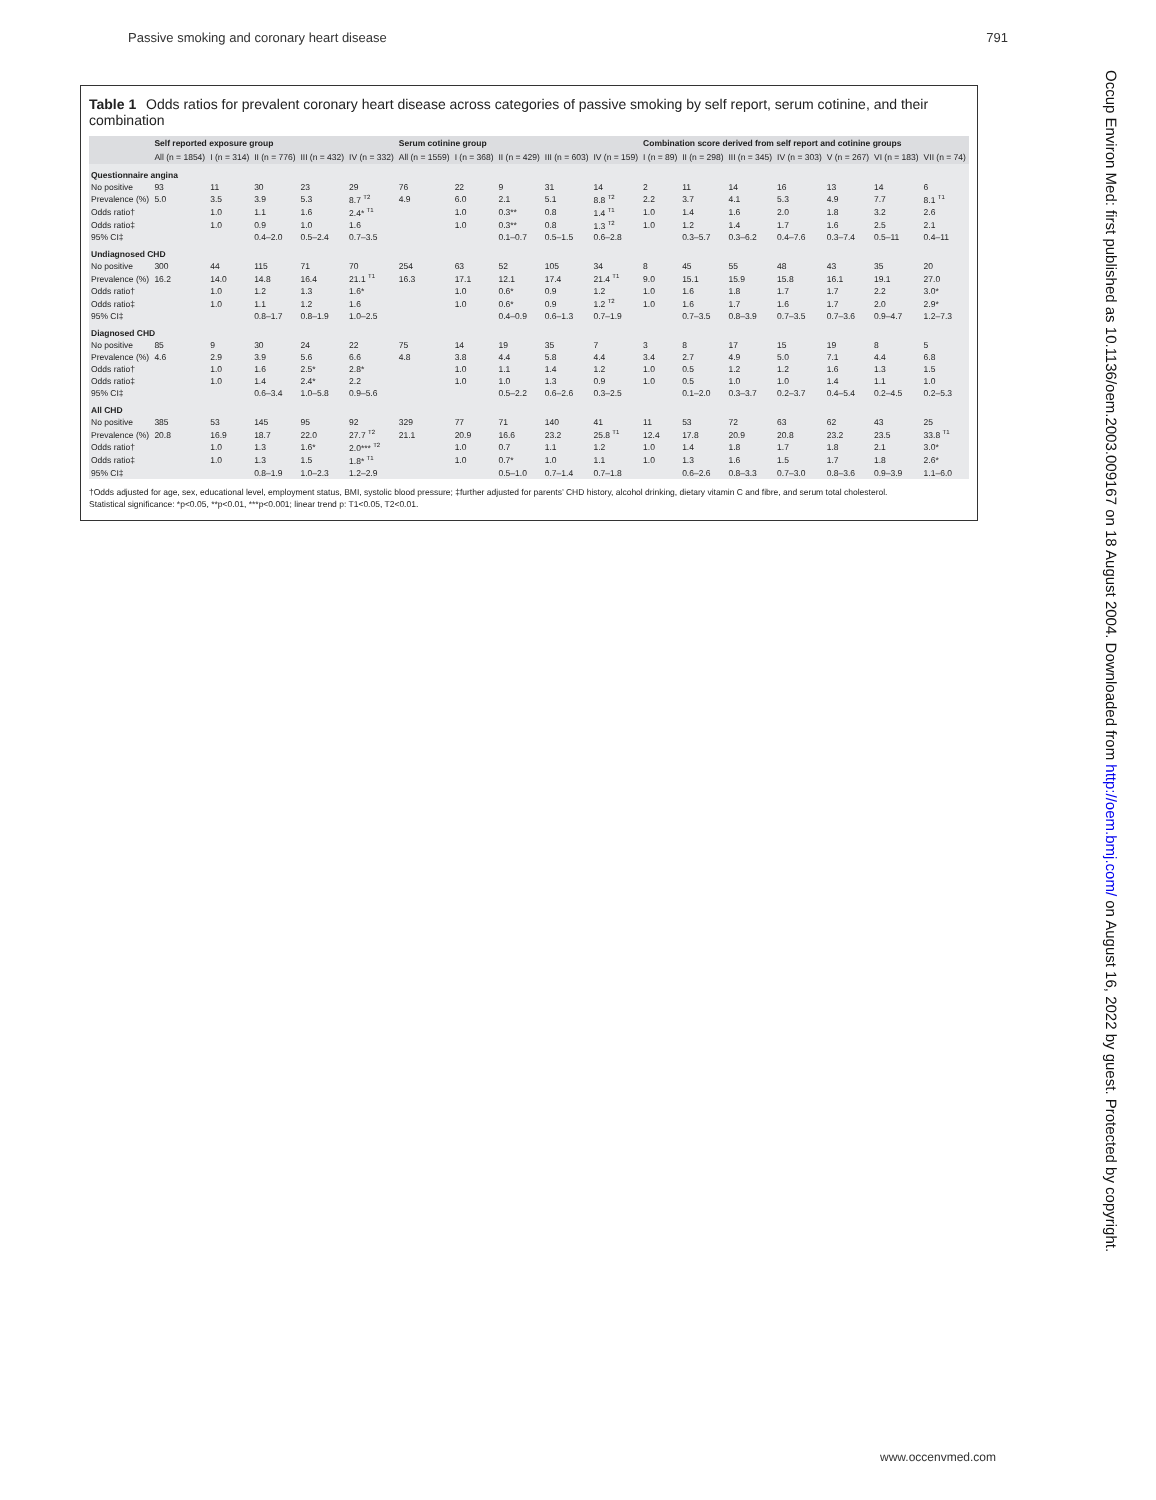Passive smoking and coronary heart disease 791
Table 1 Odds ratios for prevalent coronary heart disease across categories of passive smoking by self report, serum cotinine, and their combination
| | Self reported exposure group | | | | | Serum cotinine group | | | | | Combination score derived from self report and cotinine groups | | | | | | |
| --- | --- | --- | --- | --- | --- | --- | --- | --- | --- | --- | --- | --- | --- | --- | --- | --- | --- |
| | All (n = 1854) | I (n = 314) | II (n = 776) | III (n = 432) | IV (n = 332) | All (n = 1559) | I (n = 368) | II (n = 429) | III (n = 603) | IV (n = 159) | I (n = 89) | II (n = 298) | III (n = 345) | IV (n = 303) | V (n = 267) | VI (n = 183) | VII (n = 74) |
| Questionnaire angina | | | | | | | | | | | | | | | | | |
| No positive | 93 | 11 | 30 | 23 | 29 | 76 | 22 | 9 | 31 | 14 | 2 | 11 | 14 | 16 | 13 | 14 | 6 |
| Prevalence (%) | 5.0 | 3.5 | 3.9 | 5.3 | 8.7 <sup>T2</sup> | 4.9 | 6.0 | 2.1 | 5.1 | 8.8 <sup>T2</sup> | 2.2 | 3.7 | 4.1 | 5.3 | 4.9 | 7.7 | 8.1 <sup>T1</sup> |
| Odds ratio† | | 1.0 | 1.1 | 1.6 | 2.4* <sup>T1</sup> | | 1.0 | 0.3** | 0.8 | 1.4 <sup>T1</sup> | 1.0 | 1.4 | 1.6 | 2.0 | 1.8 | 3.2 | 2.6 |
| Odds ratio‡ | | 1.0 | 0.9 | 1.0 | 1.6 | | 1.0 | 0.3** | 0.8 | 1.3 <sup>T2</sup> | 1.0 | 1.2 | 1.4 | 1.7 | 1.6 | 2.5 | 2.1 |
| 95% CI‡ | | | 0.4–2.0 | 0.5–2.4 | 0.7–3.5 | | | 0.1–0.7 | 0.5–1.5 | 0.6–2.8 | | 0.3–5.7 | 0.3–6.2 | 0.4–7.6 | 0.3–7.4 | 0.5–11 | 0.4–11 |
| Undiagnosed CHD | | | | | | | | | | | | | | | | | |
| No positive | 300 | 44 | 115 | 71 | 70 | 254 | 63 | 52 | 105 | 34 | 8 | 45 | 55 | 48 | 43 | 35 | 20 |
| Prevalence (%) | 16.2 | 14.0 | 14.8 | 16.4 | 21.1 <sup>T1</sup> | 16.3 | 17.1 | 12.1 | 17.4 | 21.4 <sup>T1</sup> | 9.0 | 15.1 | 15.9 | 15.8 | 16.1 | 19.1 | 27.0 |
| Odds ratio† | | 1.0 | 1.2 | 1.3 | 1.6* | | 1.0 | 0.6* | 0.9 | 1.2 | 1.0 | 1.6 | 1.8 | 1.7 | 1.7 | 2.2 | 3.0* |
| Odds ratio‡ | | 1.0 | 1.1 | 1.2 | 1.6 | | 1.0 | 0.6* | 0.9 | 1.2 <sup>T2</sup> | 1.0 | 1.6 | 1.7 | 1.6 | 1.7 | 2.0 | 2.9* |
| 95% CI‡ | | | 0.8–1.7 | 0.8–1.9 | 1.0–2.5 | | | 0.4–0.9 | 0.6–1.3 | 0.7–1.9 | | 0.7–3.5 | 0.8–3.9 | 0.7–3.5 | 0.7–3.6 | 0.9–4.7 | 1.2–7.3 |
| Diagnosed CHD | | | | | | | | | | | | | | | | | |
| No positive | 85 | 9 | 30 | 24 | 22 | 75 | 14 | 19 | 35 | 7 | 3 | 8 | 17 | 15 | 19 | 8 | 5 |
| Prevalence (%) | 4.6 | 2.9 | 3.9 | 5.6 | 6.6 | 4.8 | 3.8 | 4.4 | 5.8 | 4.4 | 3.4 | 2.7 | 4.9 | 5.0 | 7.1 | 4.4 | 6.8 |
| Odds ratio† | | 1.0 | 1.6 | 2.5* | 2.8* | | 1.0 | 1.1 | 1.4 | 1.2 | 1.0 | 0.5 | 1.2 | 1.2 | 1.6 | 1.3 | 1.5 |
| Odds ratio‡ | | 1.0 | 1.4 | 2.4* | 2.2 | | 1.0 | 1.0 | 1.3 | 0.9 | 1.0 | 0.5 | 1.0 | 1.0 | 1.4 | 1.1 | 1.0 |
| 95% CI‡ | | | 0.6–3.4 | 1.0–5.8 | 0.9–5.6 | | | 0.5–2.2 | 0.6–2.6 | 0.3–2.5 | | 0.1–2.0 | 0.3–3.7 | 0.2–3.7 | 0.4–5.4 | 0.2–4.5 | 0.2–5.3 |
| All CHD | | | | | | | | | | | | | | | | | |
| No positive | 385 | 53 | 145 | 95 | 92 | 329 | 77 | 71 | 140 | 41 | 11 | 53 | 72 | 63 | 62 | 43 | 25 |
| Prevalence (%) | 20.8 | 16.9 | 18.7 | 22.0 | 27.7 <sup>T2</sup> | 21.1 | 20.9 | 16.6 | 23.2 | 25.8 <sup>T1</sup> | 12.4 | 17.8 | 20.9 | 20.8 | 23.2 | 23.5 | 33.8 <sup>T1</sup> |
| Odds ratio† | | 1.0 | 1.3 | 1.6* | 2.0*** <sup>T2</sup> | | 1.0 | 0.7 | 1.1 | 1.2 | 1.0 | 1.4 | 1.8 | 1.7 | 1.8 | 2.1 | 3.0* |
| Odds ratio‡ | | 1.0 | 1.3 | 1.5 | 1.8* <sup>T1</sup> | | 1.0 | 0.7* | 1.0 | 1.1 | 1.0 | 1.3 | 1.6 | 1.5 | 1.7 | 1.8 | 2.6* |
| 95% CI‡ | | | 0.8–1.9 | 1.0–2.3 | 1.2–2.9 | | | 0.5–1.0 | 0.7–1.4 | 0.7–1.8 | | 0.6–2.6 | 0.8–3.3 | 0.7–3.0 | 0.8–3.6 | 0.9–3.9 | 1.1–6.0 |
†Odds adjusted for age, sex, educational level, employment status, BMI, systolic blood pressure; ‡further adjusted for parents’ CHD history, alcohol drinking, dietary vitamin C and fibre, and serum total cholesterol.
Statistical significance: *p<0.05, **p<0.01, ***p<0.001; linear trend p: T1<0.05, T2<0.01.
Occup Environ Med: first published as 10.1136/oem.2003.009167 on 18 August 2004. Downloaded from http://oem.bmj.com/ on August 16, 2022 by guest. Protected by copyright.
www.occenvmed.com